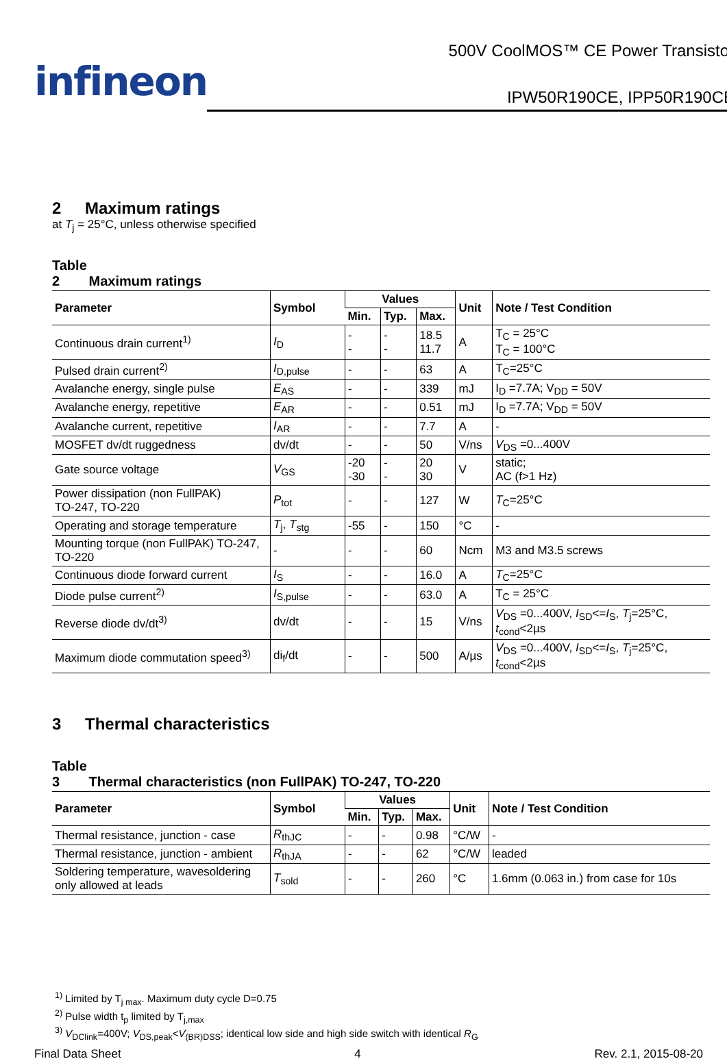infineon
500V CoolMOS™ CE Power Transistor
IPW50R190CE, IPP50R190CE
2 Maximum ratings
at T<sub>j</sub> = 25°C, unless otherwise specified
Table 2 Maximum ratings
| Parameter | Symbol | Values | | | Unit | Note / Test Condition |
| --- | --- | --- | --- | --- | --- | --- |
| | | Min. | Typ. | Max. | | |
| Continuous drain current<sup>1)</sup> | I<sub>D</sub> | - - | - - | 18.5 11.7 | A | T<sub>C</sub> = 25°C T<sub>C</sub> = 100°C |
| Pulsed drain current<sup>2)</sup> | I<sub>D,pulse</sub> | - | - | 63 | A | T<sub>C</sub>=25°C |
| Avalanche energy, single pulse | E<sub>AS</sub> | - | - | 339 | mJ | I<sub>D</sub> =7.7A; V<sub>DD</sub> = 50V |
| Avalanche energy, repetitive | E<sub>AR</sub> | - | - | 0.51 | mJ | I<sub>D</sub> =7.7A; V<sub>DD</sub> = 50V |
| Avalanche current, repetitive | I<sub>AR</sub> | - | - | 7.7 | A | - |
| MOSFET dv/dt ruggedness | dv/dt | - | - | 50 | V/ns | V<sub>DS</sub> =0...400V |
| Gate source voltage | V<sub>GS</sub> | -20 -30 | - - | 20 30 | V | static; AC (f>1 Hz) |
| Power dissipation (non FullPAK) TO-247, TO-220 | P<sub>tot</sub> | - | - | 127 | W | T<sub>C</sub>=25°C |
| Operating and storage temperature | T<sub>j</sub>, T<sub>stg</sub> | -55 | - | 150 | °C | - |
| Mounting torque (non FullPAK) TO-247, TO-220 | - | - | - | 60 | Ncm | M3 and M3.5 screws |
| Continuous diode forward current | I<sub>S</sub> | - | - | 16.0 | A | T<sub>C</sub>=25°C |
| Diode pulse current<sup>2)</sup> | I<sub>S,pulse</sub> | - | - | 63.0 | A | T<sub>C</sub> = 25°C |
| Reverse diode dv/dt<sup>3)</sup> | dv/dt | - | - | 15 | V/ns | V<sub>DS</sub> =0...400V, I<sub>SD</sub><= I<sub>S</sub>, T<sub>j</sub>=25°C, t<sub>cond</sub><2µs |
| Maximum diode commutation speed<sup>3)</sup> | di<sub>f</sub>/dt | - | - | 500 | A/µs | V<sub>DS</sub> =0...400V, I<sub>SD</sub><= I<sub>S</sub>, T<sub>j</sub>=25°C, t<sub>cond</sub><2µs |
3 Thermal characteristics
Table 3 Thermal characteristics (non FullPAK) TO-247, TO-220
| Parameter | Symbol | Values | | | Unit | Note / Test Condition |
| --- | --- | --- | --- | --- | --- | --- |
| | | Min. | Typ. | Max. | | |
| Thermal resistance, junction - case | R<sub>thJC</sub> | - | - | 0.98 | °C/W | - |
| Thermal resistance, junction - ambient | R<sub>thJA</sub> | - | - | 62 | °C/W | leaded |
| Soldering temperature, wavesoldering only allowed at leads | T<sub>sold</sub> | - | - | 260 | °C | 1.6mm (0.063 in.) from case for 10s |
<sup>1)</sup> Limited by T<sub>j max</sub>. Maximum duty cycle D=0.75
<sup>2)</sup> Pulse width t<sub>p</sub> limited by T<sub>j,max</sub>
<sup>3)</sup> V<sub>DClink</sub>=400V; V<sub>DS,peak</sub><V<sub>(BR)DSS</sub>; identical low side and high side switch with identical R<sub>G</sub>
Final Data Sheet 4 Rev. 2.1, 2015-08-20